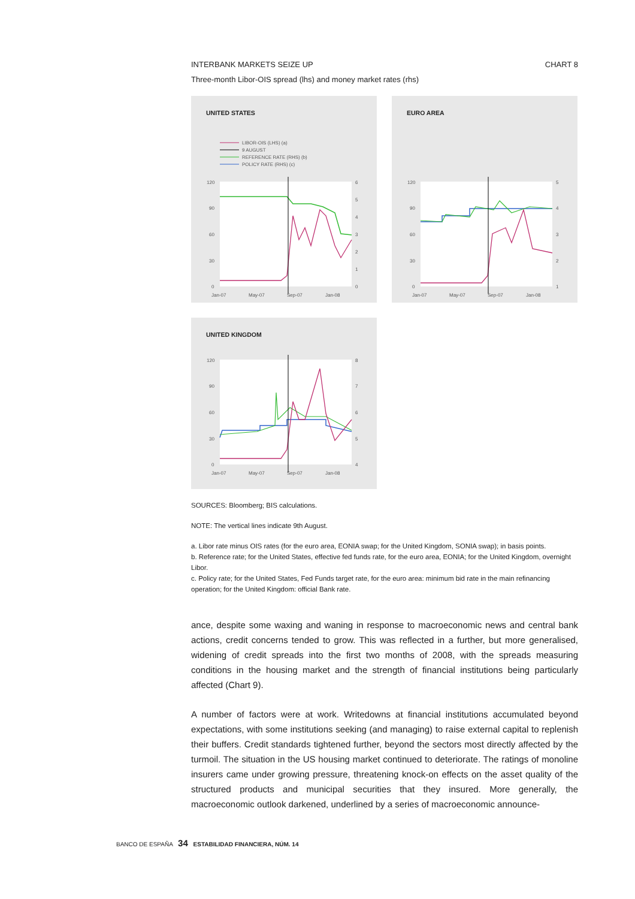INTERBANK MARKETS SEIZE UP CHART 8
Three-month Libor-OIS spread (lhs) and money market rates (rhs)
UNITED STATES
LIBOR-OIS (LHS) (a)
9 AUGUST
REFERENCE RATE (RHS) (b)
POLICY RATE (RHS) (c)
120
90
60
30
0
6
5
4
3
2
1
0
Jan-07
May-07
Sep-07
Jan-08
EURO AREA
120
90
60
30
0
5
4
3
2
1
Jan-07
May-07
Sep-07
Jan-08
UNITED KINGDOM
120
90
60
30
0
8
7
6
5
4
Jan-07
May-07
Sep-07
Jan-08
SOURCES: Bloomberg; BIS calculations.
NOTE: The vertical lines indicate 9th August.
a. Libor rate minus OIS rates (for the euro area, EONIA swap; for the United Kingdom, SONIA swap); in basis points.
b. Reference rate; for the United States, effective fed funds rate, for the euro area, EONIA; for the United Kingdom, overnight Libor.
c. Policy rate; for the United States, Fed Funds target rate, for the euro area: minimum bid rate in the main refinancing operation; for the United Kingdom: official Bank rate.
ance, despite some waxing and waning in response to macroeconomic news and central bank actions, credit concerns tended to grow. This was reflected in a further, but more generalised, widening of credit spreads into the first two months of 2008, with the spreads measuring conditions in the housing market and the strength of financial institutions being particularly affected (Chart 9).
A number of factors were at work. Writedowns at financial institutions accumulated beyond expectations, with some institutions seeking (and managing) to raise external capital to replenish their buffers. Credit standards tightened further, beyond the sectors most directly affected by the turmoil. The situation in the US housing market continued to deteriorate. The ratings of monoline insurers came under growing pressure, threatening knock-on effects on the asset quality of the structured products and municipal securities that they insured. More generally, the macroeconomic outlook darkened, underlined by a series of macroeconomic announce-
BANCO DE ESPAÑA 34 ESTABILIDAD FINANCIERA, NÚM. 14